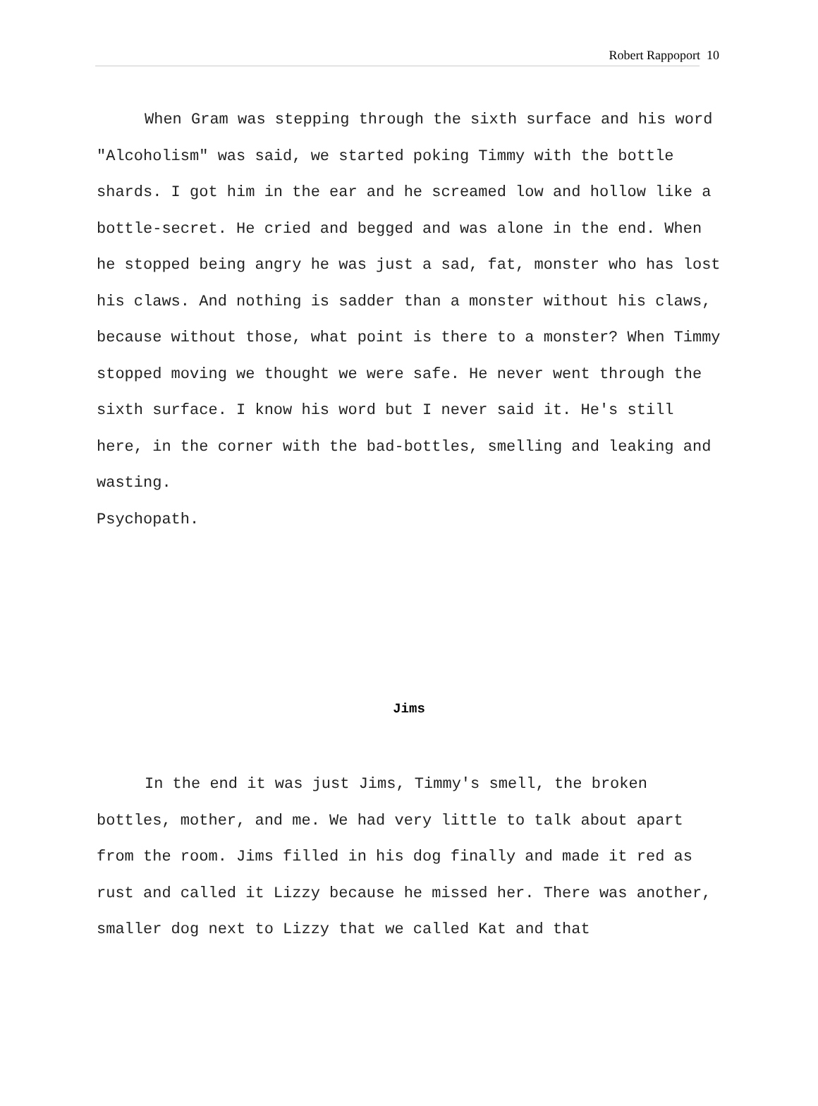Robert Rappoport 10
When Gram was stepping through the sixth surface and his word "Alcoholism" was said, we started poking Timmy with the bottle shards. I got him in the ear and he screamed low and hollow like a bottle-secret. He cried and begged and was alone in the end. When he stopped being angry he was just a sad, fat, monster who has lost his claws. And nothing is sadder than a monster without his claws, because without those, what point is there to a monster? When Timmy stopped moving we thought we were safe. He never went through the sixth surface. I know his word but I never said it. He's still here, in the corner with the bad-bottles, smelling and leaking and wasting.
Psychopath.
Jims
In the end it was just Jims, Timmy's smell, the broken bottles, mother, and me. We had very little to talk about apart from the room. Jims filled in his dog finally and made it red as rust and called it Lizzy because he missed her. There was another, smaller dog next to Lizzy that we called Kat and that